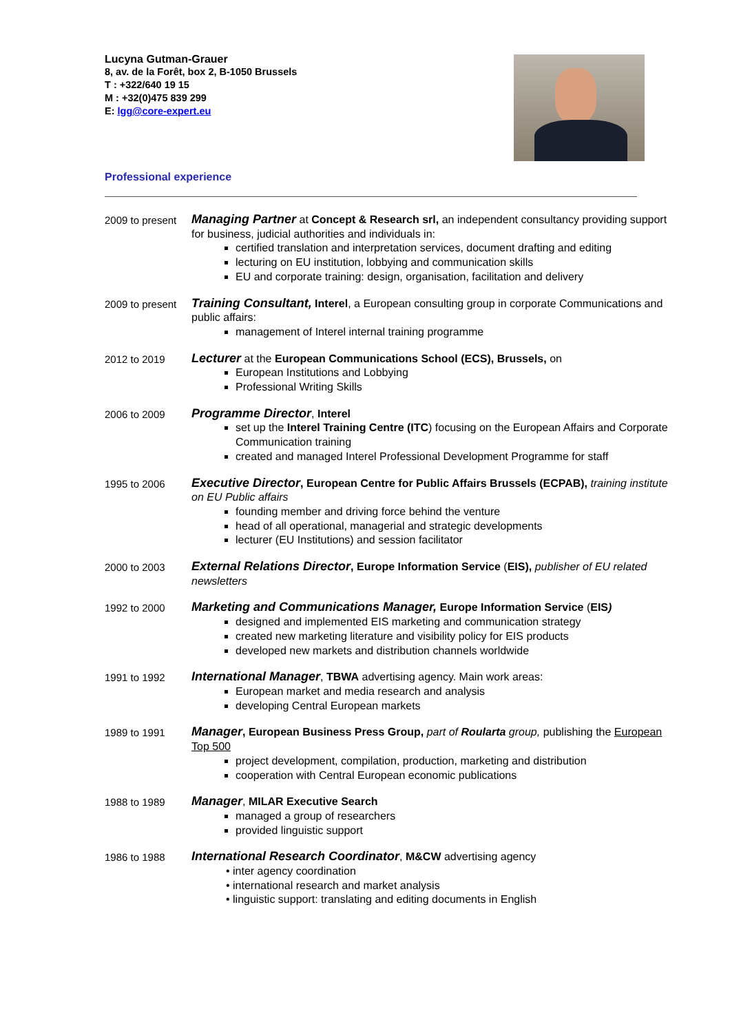Lucyna Gutman-Grauer
8, av. de la Forêt, box 2, B-1050 Brussels
T : +322/640 19 15
M : +32(0)475 839 299
E: lgg@core-expert.eu
Professional experience
2009 to present
Managing Partner at Concept & Research srl, an independent consultancy providing support for business, judicial authorities and individuals in:
certified translation and interpretation services, document drafting and editing
lecturing on EU institution, lobbying and communication skills
EU and corporate training: design, organisation, facilitation and delivery
2009 to present
Training Consultant, Interel, a European consulting group in corporate Communications and public affairs:
management of Interel internal training programme
2012 to 2019
Lecturer at the European Communications School (ECS), Brussels, on
European Institutions and Lobbying
Professional Writing Skills
2006 to 2009
Programme Director, Interel
set up the Interel Training Centre (ITC) focusing on the European Affairs and Corporate Communication training
created and managed Interel Professional Development Programme for staff
1995 to 2006
Executive Director, European Centre for Public Affairs Brussels (ECPAB), training institute on EU Public affairs
founding member and driving force behind the venture
head of all operational, managerial and strategic developments
lecturer (EU Institutions) and session facilitator
2000 to 2003
External Relations Director, Europe Information Service (EIS), publisher of EU related newsletters
1992 to 2000
Marketing and Communications Manager, Europe Information Service (EIS)
designed and implemented EIS marketing and communication strategy
created new marketing literature and visibility policy for EIS products
developed new markets and distribution channels worldwide
1991 to 1992
International Manager, TBWA advertising agency. Main work areas:
European market and media research and analysis
developing Central European markets
1989 to 1991
Manager, European Business Press Group, part of Roularta group, publishing the European Top 500
project development, compilation, production, marketing and distribution
cooperation with Central European economic publications
1988 to 1989
Manager, MILAR Executive Search
managed a group of researchers
provided linguistic support
1986 to 1988
International Research Coordinator, M&CW advertising agency
• inter agency coordination
• international research and market analysis
• linguistic support: translating and editing documents in English